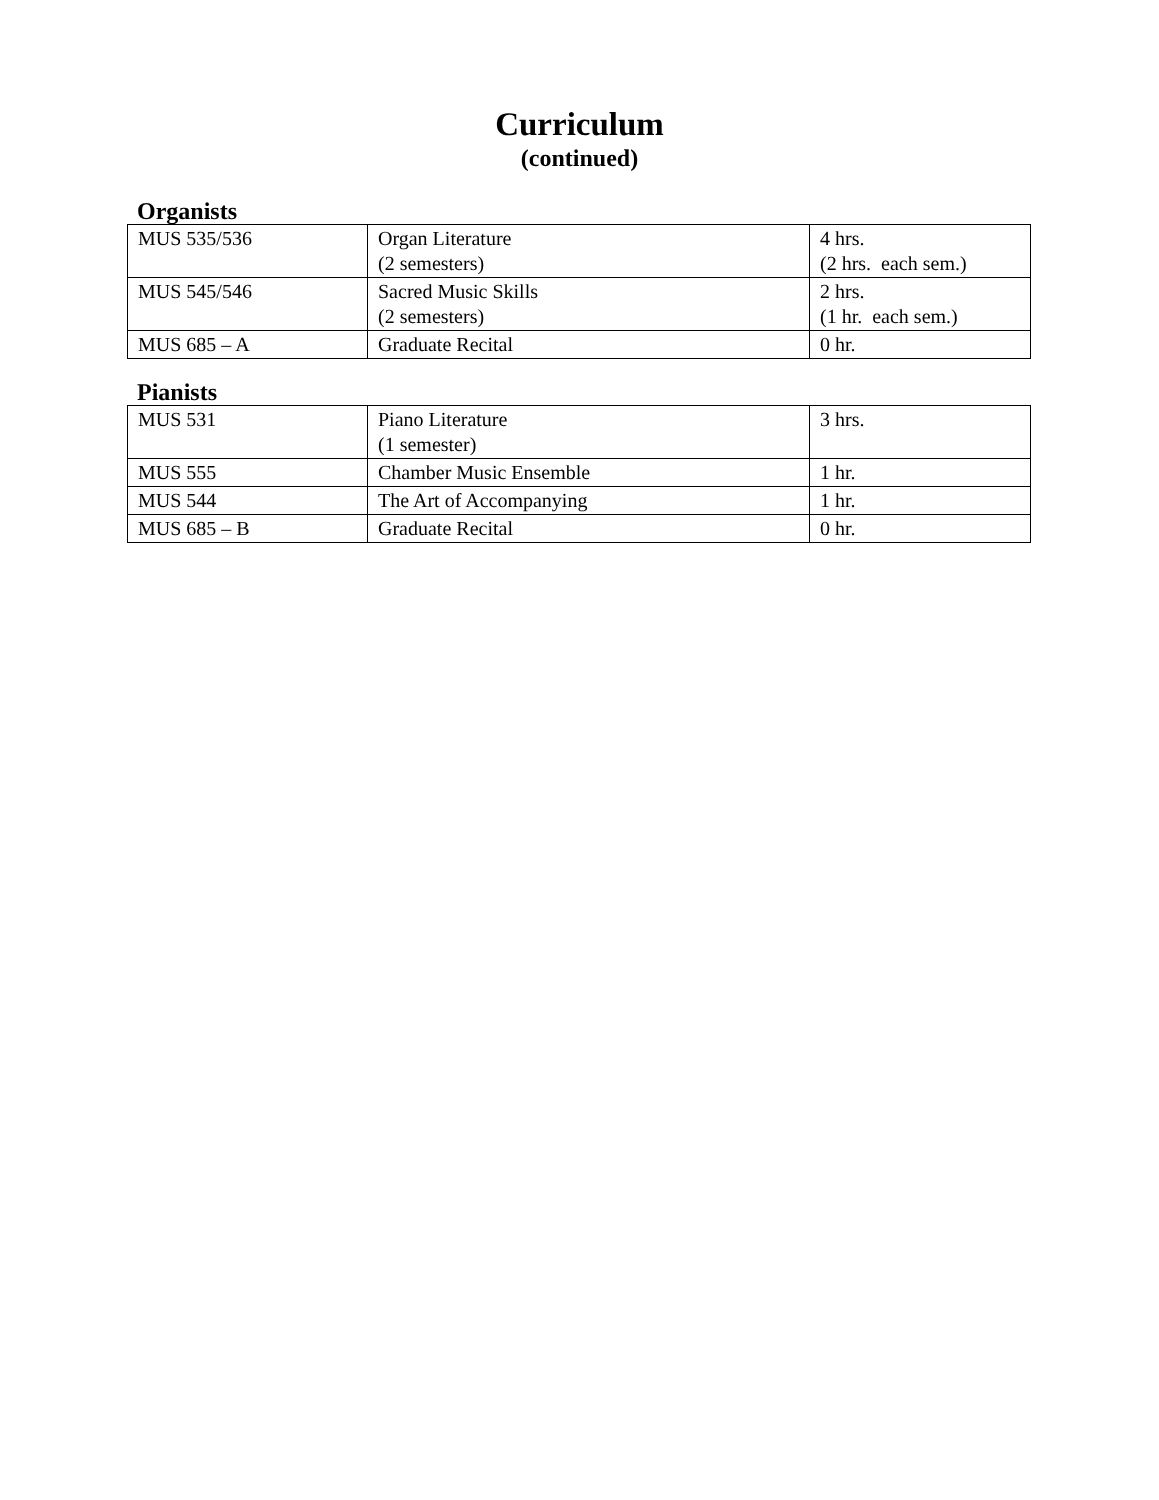Curriculum
(continued)
Organists
| MUS 535/536 | Organ Literature (2 semesters) | 4 hrs. (2 hrs. each sem.) |
| MUS 545/546 | Sacred Music Skills (2 semesters) | 2 hrs. (1 hr. each sem.) |
| MUS 685 – A | Graduate Recital | 0 hr. |
Pianists
| MUS 531 | Piano Literature (1 semester) | 3 hrs. |
| MUS 555 | Chamber Music Ensemble | 1 hr. |
| MUS 544 | The Art of Accompanying | 1 hr. |
| MUS 685 – B | Graduate Recital | 0 hr. |